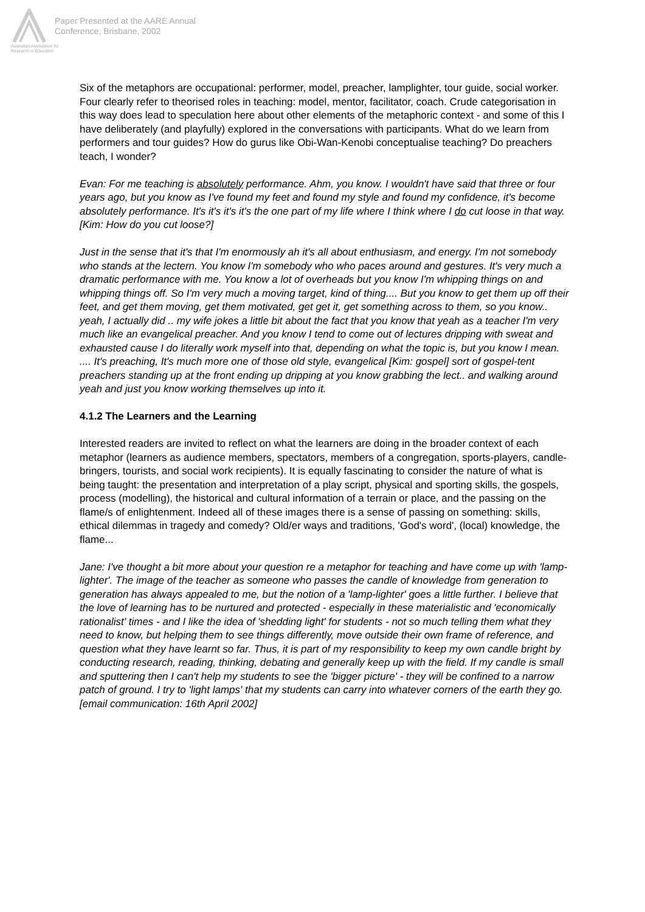Australian Association for Research in Education
Paper Presented at the AARE Annual
Conference, Brisbane, 2002
Six of the metaphors are occupational: performer, model, preacher, lamplighter, tour guide, social worker. Four clearly refer to theorised roles in teaching: model, mentor, facilitator, coach. Crude categorisation in this way does lead to speculation here about other elements of the metaphoric context - and some of this I have deliberately (and playfully) explored in the conversations with participants. What do we learn from performers and tour guides? How do gurus like Obi-Wan-Kenobi conceptualise teaching? Do preachers teach, I wonder?
Evan: For me teaching is absolutely performance. Ahm, you know. I wouldn't have said that three or four years ago, but you know as I've found my feet and found my style and found my confidence, it's become absolutely performance. It's it's it's it's the one part of my life where I think where I do cut loose in that way. [Kim: How do you cut loose?]
Just in the sense that it's that I'm enormously ah it's all about enthusiasm, and energy. I'm not somebody who stands at the lectern. You know I'm somebody who who paces around and gestures. It's very much a dramatic performance with me. You know a lot of overheads but you know I'm whipping things on and whipping things off. So I'm very much a moving target, kind of thing.... But you know to get them up off their feet, and get them moving, get them motivated, get get it, get something across to them, so you know.. yeah, I actually did .. my wife jokes a little bit about the fact that you know that yeah as a teacher I'm very much like an evangelical preacher. And you know I tend to come out of lectures dripping with sweat and exhausted cause I do literally work myself into that, depending on what the topic is, but you know I mean. .... It's preaching, It's much more one of those old style, evangelical [Kim: gospel] sort of gospel-tent preachers standing up at the front ending up dripping at you know grabbing the lect.. and walking around yeah and just you know working themselves up into it.
4.1.2 The Learners and the Learning
Interested readers are invited to reflect on what the learners are doing in the broader context of each metaphor (learners as audience members, spectators, members of a congregation, sports-players, candle-bringers, tourists, and social work recipients). It is equally fascinating to consider the nature of what is being taught: the presentation and interpretation of a play script, physical and sporting skills, the gospels, process (modelling), the historical and cultural information of a terrain or place, and the passing on the flame/s of enlightenment. Indeed all of these images there is a sense of passing on something: skills, ethical dilemmas in tragedy and comedy? Old/er ways and traditions, 'God's word', (local) knowledge, the flame...
Jane: I've thought a bit more about your question re a metaphor for teaching and have come up with 'lamp-lighter'. The image of the teacher as someone who passes the candle of knowledge from generation to generation has always appealed to me, but the notion of a 'lamp-lighter' goes a little further. I believe that the love of learning has to be nurtured and protected - especially in these materialistic and 'economically rationalist' times - and I like the idea of 'shedding light' for students - not so much telling them what they need to know, but helping them to see things differently, move outside their own frame of reference, and question what they have learnt so far. Thus, it is part of my responsibility to keep my own candle bright by conducting research, reading, thinking, debating and generally keep up with the field. If my candle is small and sputtering then I can't help my students to see the 'bigger picture' - they will be confined to a narrow patch of ground. I try to 'light lamps' that my students can carry into whatever corners of the earth they go. [email communication: 16th April 2002]